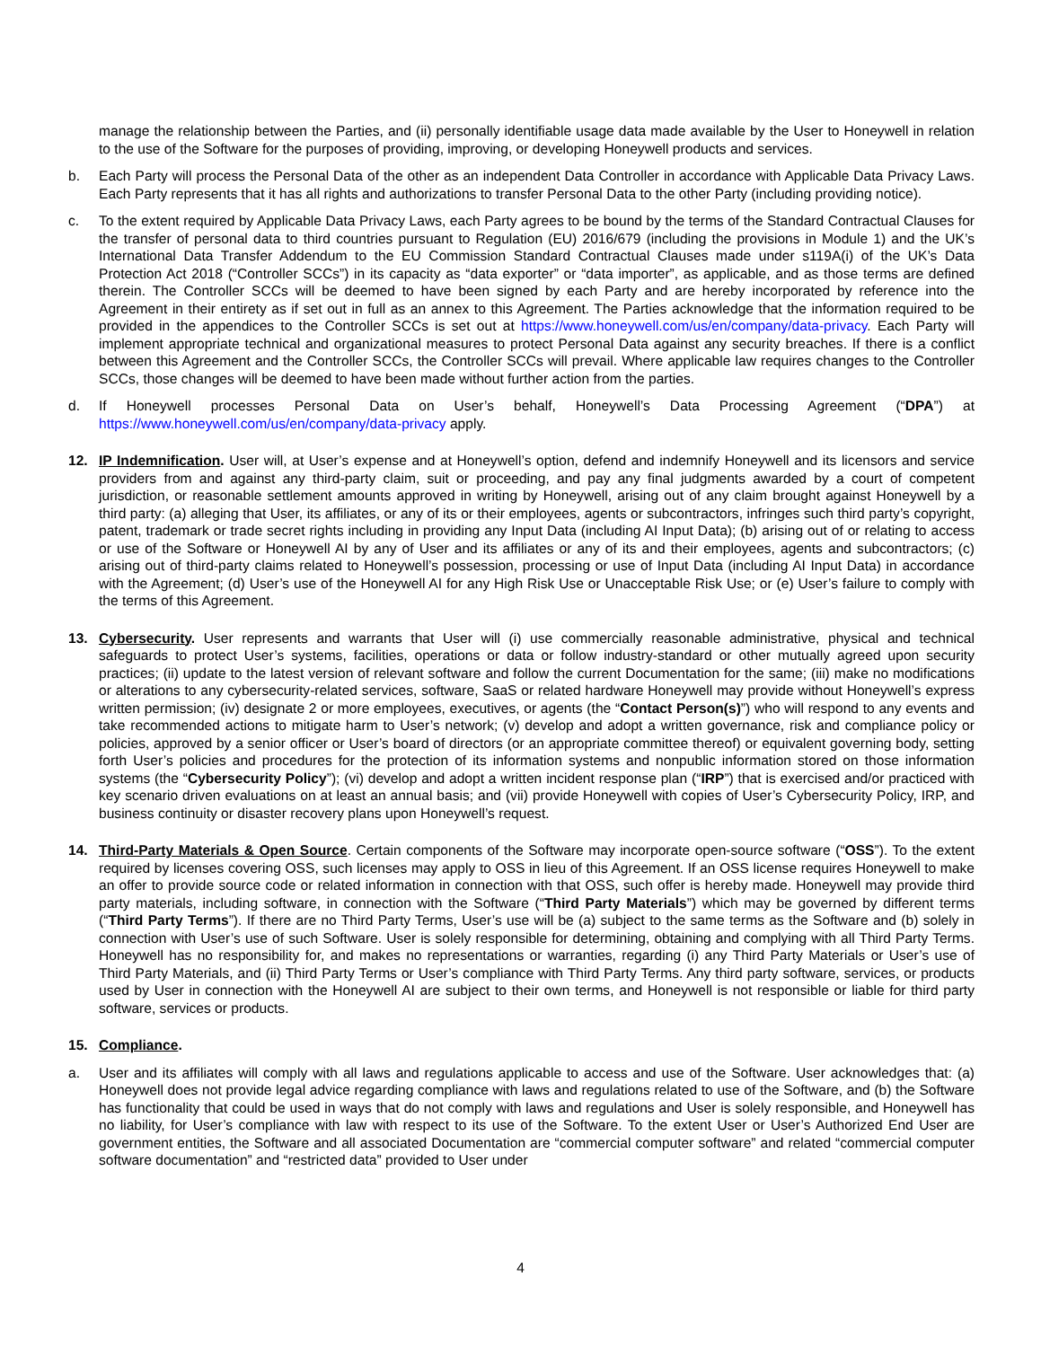manage the relationship between the Parties, and (ii) personally identifiable usage data made available by the User to Honeywell in relation to the use of the Software for the purposes of providing, improving, or developing Honeywell products and services.
b. Each Party will process the Personal Data of the other as an independent Data Controller in accordance with Applicable Data Privacy Laws. Each Party represents that it has all rights and authorizations to transfer Personal Data to the other Party (including providing notice).
c. To the extent required by Applicable Data Privacy Laws, each Party agrees to be bound by the terms of the Standard Contractual Clauses for the transfer of personal data to third countries pursuant to Regulation (EU) 2016/679 (including the provisions in Module 1) and the UK’s International Data Transfer Addendum to the EU Commission Standard Contractual Clauses made under s119A(i) of the UK’s Data Protection Act 2018 (“Controller SCCs”) in its capacity as “data exporter” or “data importer”, as applicable, and as those terms are defined therein. The Controller SCCs will be deemed to have been signed by each Party and are hereby incorporated by reference into the Agreement in their entirety as if set out in full as an annex to this Agreement. The Parties acknowledge that the information required to be provided in the appendices to the Controller SCCs is set out at https://www.honeywell.com/us/en/company/data-privacy. Each Party will implement appropriate technical and organizational measures to protect Personal Data against any security breaches. If there is a conflict between this Agreement and the Controller SCCs, the Controller SCCs will prevail. Where applicable law requires changes to the Controller SCCs, those changes will be deemed to have been made without further action from the parties.
d. If Honeywell processes Personal Data on User’s behalf, Honeywell’s Data Processing Agreement (“DPA”) at https://www.honeywell.com/us/en/company/data-privacy apply.
12. IP Indemnification. User will, at User’s expense and at Honeywell’s option, defend and indemnify Honeywell and its licensors and service providers from and against any third-party claim, suit or proceeding, and pay any final judgments awarded by a court of competent jurisdiction, or reasonable settlement amounts approved in writing by Honeywell, arising out of any claim brought against Honeywell by a third party: (a) alleging that User, its affiliates, or any of its or their employees, agents or subcontractors, infringes such third party’s copyright, patent, trademark or trade secret rights including in providing any Input Data (including AI Input Data); (b) arising out of or relating to access or use of the Software or Honeywell AI by any of User and its affiliates or any of its and their employees, agents and subcontractors; (c) arising out of third-party claims related to Honeywell’s possession, processing or use of Input Data (including AI Input Data) in accordance with the Agreement; (d) User’s use of the Honeywell AI for any High Risk Use or Unacceptable Risk Use; or (e) User’s failure to comply with the terms of this Agreement.
13. Cybersecurity. User represents and warrants that User will (i) use commercially reasonable administrative, physical and technical safeguards to protect User’s systems, facilities, operations or data or follow industry-standard or other mutually agreed upon security practices; (ii) update to the latest version of relevant software and follow the current Documentation for the same; (iii) make no modifications or alterations to any cybersecurity-related services, software, SaaS or related hardware Honeywell may provide without Honeywell’s express written permission; (iv) designate 2 or more employees, executives, or agents (the “Contact Person(s)”) who will respond to any events and take recommended actions to mitigate harm to User’s network; (v) develop and adopt a written governance, risk and compliance policy or policies, approved by a senior officer or User’s board of directors (or an appropriate committee thereof) or equivalent governing body, setting forth User’s policies and procedures for the protection of its information systems and nonpublic information stored on those information systems (the “Cybersecurity Policy”); (vi) develop and adopt a written incident response plan (“IRP”) that is exercised and/or practiced with key scenario driven evaluations on at least an annual basis; and (vii) provide Honeywell with copies of User’s Cybersecurity Policy, IRP, and business continuity or disaster recovery plans upon Honeywell’s request.
14. Third-Party Materials & Open Source. Certain components of the Software may incorporate open-source software (“OSS”). To the extent required by licenses covering OSS, such licenses may apply to OSS in lieu of this Agreement. If an OSS license requires Honeywell to make an offer to provide source code or related information in connection with that OSS, such offer is hereby made. Honeywell may provide third party materials, including software, in connection with the Software (“Third Party Materials”) which may be governed by different terms (“Third Party Terms”). If there are no Third Party Terms, User’s use will be (a) subject to the same terms as the Software and (b) solely in connection with User’s use of such Software. User is solely responsible for determining, obtaining and complying with all Third Party Terms. Honeywell has no responsibility for, and makes no representations or warranties, regarding (i) any Third Party Materials or User’s use of Third Party Materials, and (ii) Third Party Terms or User’s compliance with Third Party Terms. Any third party software, services, or products used by User in connection with the Honeywell AI are subject to their own terms, and Honeywell is not responsible or liable for third party software, services or products.
15. Compliance.
a. User and its affiliates will comply with all laws and regulations applicable to access and use of the Software. User acknowledges that: (a) Honeywell does not provide legal advice regarding compliance with laws and regulations related to use of the Software, and (b) the Software has functionality that could be used in ways that do not comply with laws and regulations and User is solely responsible, and Honeywell has no liability, for User’s compliance with law with respect to its use of the Software. To the extent User or User’s Authorized End User are government entities, the Software and all associated Documentation are “commercial computer software” and related “commercial computer software documentation” and “restricted data” provided to User under
4